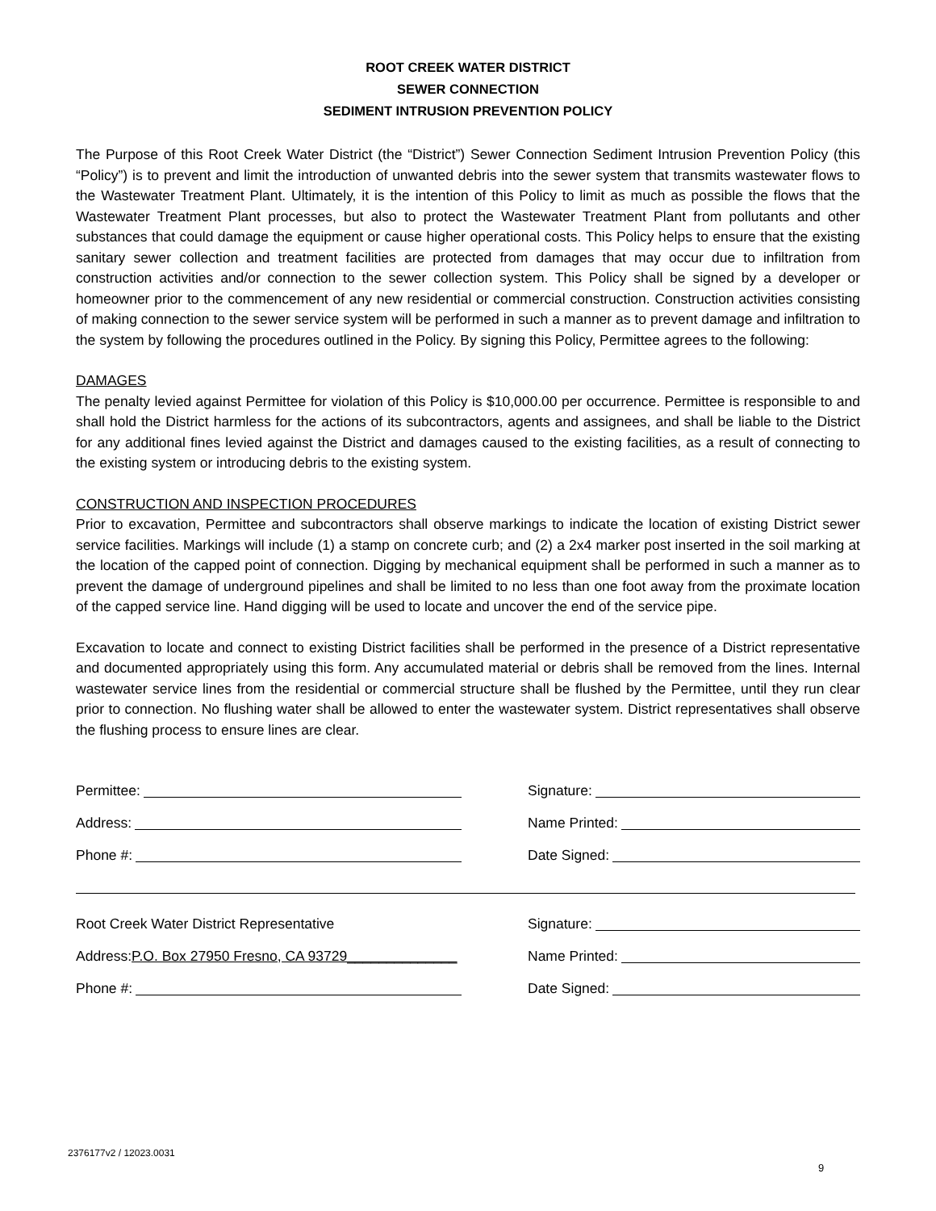ROOT CREEK WATER DISTRICT
SEWER CONNECTION
SEDIMENT INTRUSION PREVENTION POLICY
The Purpose of this Root Creek Water District (the “District”) Sewer Connection Sediment Intrusion Prevention Policy (this “Policy”) is to prevent and limit the introduction of unwanted debris into the sewer system that transmits wastewater flows to the Wastewater Treatment Plant. Ultimately, it is the intention of this Policy to limit as much as possible the flows that the Wastewater Treatment Plant processes, but also to protect the Wastewater Treatment Plant from pollutants and other substances that could damage the equipment or cause higher operational costs. This Policy helps to ensure that the existing sanitary sewer collection and treatment facilities are protected from damages that may occur due to infiltration from construction activities and/or connection to the sewer collection system. This Policy shall be signed by a developer or homeowner prior to the commencement of any new residential or commercial construction. Construction activities consisting of making connection to the sewer service system will be performed in such a manner as to prevent damage and infiltration to the system by following the procedures outlined in the Policy. By signing this Policy, Permittee agrees to the following:
DAMAGES
The penalty levied against Permittee for violation of this Policy is $10,000.00 per occurrence. Permittee is responsible to and shall hold the District harmless for the actions of its subcontractors, agents and assignees, and shall be liable to the District for any additional fines levied against the District and damages caused to the existing facilities, as a result of connecting to the existing system or introducing debris to the existing system.
CONSTRUCTION AND INSPECTION PROCEDURES
Prior to excavation, Permittee and subcontractors shall observe markings to indicate the location of existing District sewer service facilities. Markings will include (1) a stamp on concrete curb; and (2) a 2x4 marker post inserted in the soil marking at the location of the capped point of connection. Digging by mechanical equipment shall be performed in such a manner as to prevent the damage of underground pipelines and shall be limited to no less than one foot away from the proximate location of the capped service line. Hand digging will be used to locate and uncover the end of the service pipe.
Excavation to locate and connect to existing District facilities shall be performed in the presence of a District representative and documented appropriately using this form. Any accumulated material or debris shall be removed from the lines. Internal wastewater service lines from the residential or commercial structure shall be flushed by the Permittee, until they run clear prior to connection. No flushing water shall be allowed to enter the wastewater system. District representatives shall observe the flushing process to ensure lines are clear.
Permittee:
Signature:
Address:
Name Printed:
Phone #:
Date Signed:
Root Creek Water District Representative
Signature:
Address: P.O. Box 27950 Fresno, CA 93729______________
Name Printed:
Phone #:
Date Signed:
2376177v2 / 12023.0031
9